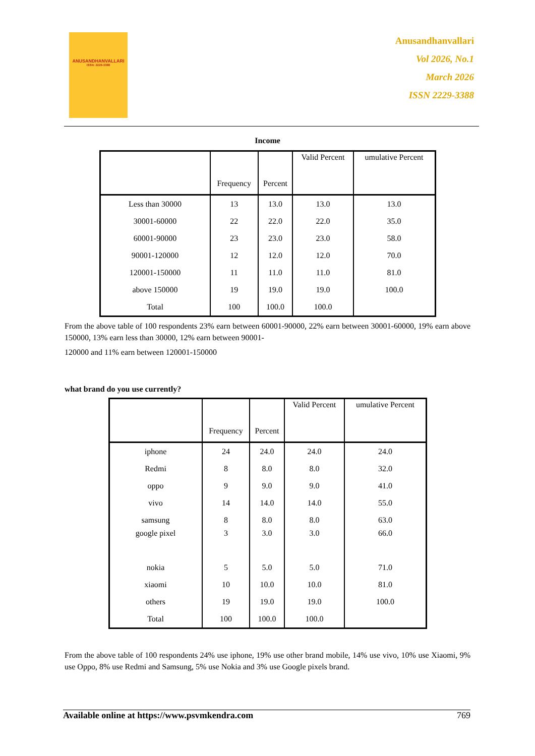ANUSANDHANVALLARI
ISSN: 2229-3388
Anusandhanvallari
Vol 2026, No.1
March 2026
ISSN 2229-3388
Income
| | Frequency | Percent | Valid Percent | umulative Percent |
| --- | --- | --- | --- | --- |
| Less than 30000 | 13 | 13.0 | 13.0 | 13.0 |
| 30001-60000 | 22 | 22.0 | 22.0 | 35.0 |
| 60001-90000 | 23 | 23.0 | 23.0 | 58.0 |
| 90001-120000 | 12 | 12.0 | 12.0 | 70.0 |
| 120001-150000 | 11 | 11.0 | 11.0 | 81.0 |
| above 150000 | 19 | 19.0 | 19.0 | 100.0 |
| Total | 100 | 100.0 | 100.0 | |
From the above table of 100 respondents 23% earn between 60001-90000, 22% earn between 30001-60000, 19% earn above 150000, 13% earn less than 30000, 12% earn between 90001-
120000 and 11% earn between 120001-150000
what brand do you use currently?
| | Frequency | Percent | Valid Percent | umulative Percent |
| --- | --- | --- | --- | --- |
| iphone | 24 | 24.0 | 24.0 | 24.0 |
| Redmi | 8 | 8.0 | 8.0 | 32.0 |
| oppo | 9 | 9.0 | 9.0 | 41.0 |
| vivo | 14 | 14.0 | 14.0 | 55.0 |
| samsung | 8 | 8.0 | 8.0 | 63.0 |
| google pixel | 3 | 3.0 | 3.0 | 66.0 |
| nokia | 5 | 5.0 | 5.0 | 71.0 |
| xiaomi | 10 | 10.0 | 10.0 | 81.0 |
| others | 19 | 19.0 | 19.0 | 100.0 |
| Total | 100 | 100.0 | 100.0 | |
From the above table of 100 respondents 24% use iphone, 19% use other brand mobile, 14% use vivo, 10% use Xiaomi, 9% use Oppo, 8% use Redmi and Samsung, 5% use Nokia and 3% use Google pixels brand.
Available online at https://www.psvmkendra.com 769